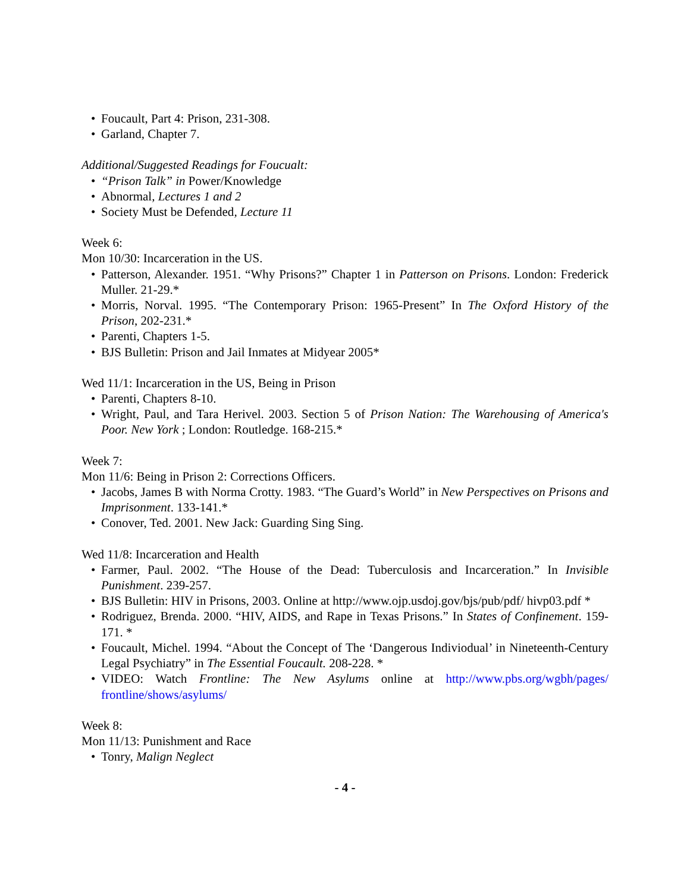• Foucault, Part 4: Prison, 231-308.
• Garland, Chapter 7.
Additional/Suggested Readings for Foucualt:
• “Prison Talk” in Power/Knowledge
• Abnormal, Lectures 1 and 2
• Society Must be Defended, Lecture 11
Week 6:
Mon 10/30: Incarceration in the US.
• Patterson, Alexander. 1951. “Why Prisons?” Chapter 1 in Patterson on Prisons. London: Frederick Muller. 21-29.*
• Morris, Norval. 1995. “The Contemporary Prison: 1965-Present” In The Oxford History of the Prison, 202-231.*
• Parenti, Chapters 1-5.
• BJS Bulletin: Prison and Jail Inmates at Midyear 2005*
Wed 11/1: Incarceration in the US, Being in Prison
• Parenti, Chapters 8-10.
• Wright, Paul, and Tara Herivel. 2003. Section 5 of Prison Nation: The Warehousing of America's Poor. New York ; London: Routledge. 168-215.*
Week 7:
Mon 11/6: Being in Prison 2: Corrections Officers.
• Jacobs, James B with Norma Crotty. 1983. “The Guard’s World” in New Perspectives on Prisons and Imprisonment. 133-141.*
• Conover, Ted. 2001. New Jack: Guarding Sing Sing.
Wed 11/8: Incarceration and Health
• Farmer, Paul. 2002. “The House of the Dead: Tuberculosis and Incarceration.” In Invisible Punishment. 239-257.
• BJS Bulletin: HIV in Prisons, 2003. Online at http://www.ojp.usdoj.gov/bjs/pub/pdf/ hivp03.pdf *
• Rodriguez, Brenda. 2000. “HIV, AIDS, and Rape in Texas Prisons.” In States of Confinement. 159-171. *
• Foucault, Michel. 1994. “About the Concept of The ‘Dangerous Indiviodual’ in Nineteenth-Century Legal Psychiatry” in The Essential Foucault. 208-228. *
• VIDEO: Watch Frontline: The New Asylums online at http://www.pbs.org/wgbh/pages/ frontline/shows/asylums/
Week 8:
Mon 11/13: Punishment and Race
• Tonry, Malign Neglect
- 4 -